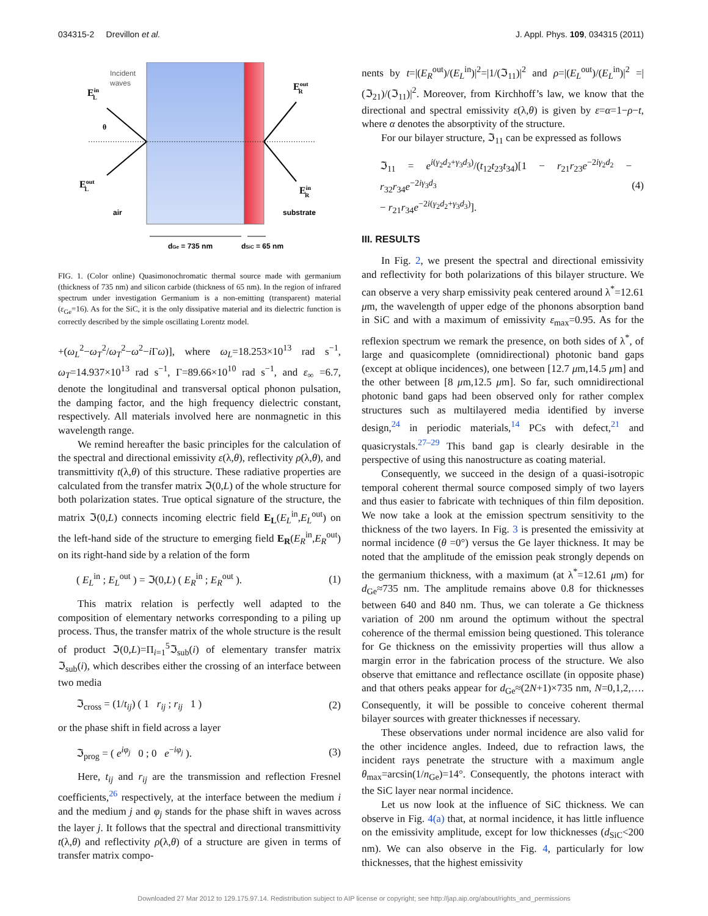034315-2 Drevillon et al. J. Appl. Phys. 109, 034315 (2011)
Incident
waves
EinL
EoutR
θ
EoutL
EinR
air
substrate
dGe = 735 nm
dSiC = 65 nm
FIG. 1. (Color online) Quasimonochromatic thermal source made with germanium (thickness of 735 nm) and silicon carbide (thickness of 65 nm). In the region of infrared spectrum under investigation Germanium is a non-emitting (transparent) material (ε<sub>Ge</sub>=16). As for the SiC, it is the only dissipative material and its dielectric function is correctly described by the simple oscillating Lorentz model.
+(ω<sub>L</sub><sup>2</sup>−ω<sub>T</sub><sup>2</sup>/ω<sub>T</sub><sup>2</sup>−ω<sup>2</sup>−i Γω)], where ω<sub>L</sub>=18.253×10<sup>13</sup> rad s<sup>−1</sup>, ω<sub>T</sub>=14.937×10<sup>13</sup> rad s<sup>−1</sup>, Γ=89.66×10<sup>10</sup> rad s<sup>−1</sup>, and ε<sub>∞</sub> =6.7, denote the longitudinal and transversal optical phonon pulsation, the damping factor, and the high frequency dielectric constant, respectively. All materials involved here are nonmagnetic in this wavelength range.
We remind hereafter the basic principles for the calculation of the spectral and directional emissivity ε(λ,θ), reflectivity ρ(λ,θ), and transmittivity t(λ,θ) of this structure. These radiative properties are calculated from the transfer matrix ℑ(0,L) of the whole structure for both polarization states. True optical signature of the structure, the matrix ℑ(0,L) connects incoming electric field E<sub>L</sub>(E<sub>L</sub><sup>in</sup>,E<sub>L</sub><sup>out</sup>) on the left-hand side of the structure to emerging field E<sub>R</sub>(E<sub>R</sub><sup>in</sup>,E<sub>R</sub><sup>out</sup>) on its right-hand side by a relation of the form
( E<sub>L</sub><sup>in</sup> ; E<sub>L</sub><sup>out</sup> ) = ℑ(0,L) ( E<sub>R</sub><sup>in</sup> ; E<sub>R</sub><sup>out</sup> ). (1)
This matrix relation is perfectly well adapted to the composition of elementary networks corresponding to a piling up process. Thus, the transfer matrix of the whole structure is the result of product ℑ(0,L)=Π<sub>i=1</sub><sup>5</sup>ℑ<sub>sub</sub>(i) of elementary transfer matrix ℑ<sub>sub</sub>(i), which describes either the crossing of an interface between two media
ℑ<sub>cross</sub> = (1/t<sub>ij</sub>) ( 1 r<sub>ij</sub> ; r<sub>ij</sub> 1 ) (2)
or the phase shift in field across a layer
ℑ<sub>prog</sub> = ( e<sup>iφ<sub>j</sub></sup> 0 ; 0 e<sup>−iφ<sub>j</sub></sup> ). (3)
Here, t<sub>ij</sub> and r<sub>ij</sub> are the transmission and reflection Fresnel coefficients,<sup>26</sup> respectively, at the interface between the medium i and the medium j and φ<sub>j</sub> stands for the phase shift in waves across the layer j. It follows that the spectral and directional transmittivity t(λ,θ) and reflectivity ρ(λ,θ) of a structure are given in terms of transfer matrix compo-
nents by t=|(E<sub>R</sub><sup>out</sup>)/(E<sub>L</sub><sup>in</sup>)|<sup>2</sup>=|1/(ℑ<sub>11</sub>)|<sup>2</sup> and ρ=|(E<sub>L</sub><sup>out</sup>)/(E<sub>L</sub><sup>in</sup>)|<sup>2</sup> =|(ℑ<sub>21</sub>)/(ℑ<sub>11</sub>)|<sup>2</sup>. Moreover, from Kirchhoff’s law, we know that the directional and spectral emissivity ε(λ,θ) is given by ε=α=1−ρ−t, where α denotes the absorptivity of the structure.
For our bilayer structure, ℑ<sub>11</sub> can be expressed as follows
ℑ<sub>11</sub> = e<sup>i(γ<sub>2</sub>d<sub>2</sub>+γ<sub>3</sub>d<sub>3</sub>)</sup>/(t<sub>12</sub>t<sub>23</sub>t<sub>34</sub>)[1 − r<sub>21</sub>r<sub>23</sub>e<sup>−2iγ<sub>2</sub>d<sub>2</sub></sup> − r<sub>32</sub>r<sub>34</sub>e<sup>−2iγ<sub>3</sub>d<sub>3</sub></sup>
− r<sub>21</sub>r<sub>34</sub>e<sup>−2i(γ<sub>2</sub>d<sub>2</sub>+γ<sub>3</sub>d<sub>3</sub>)</sup>]. (4)
III. RESULTS
In Fig. 2, we present the spectral and directional emissivity and reflectivity for both polarizations of this bilayer structure. We can observe a very sharp emissivity peak centered around λ<sup>*</sup>=12.61 μm, the wavelength of upper edge of the phonons absorption band in SiC and with a maximum of emissivity ε<sub>max</sub>=0.95. As for the reflexion spectrum we remark the presence, on both sides of λ<sup>*</sup>, of large and quasicomplete (omnidirectional) photonic band gaps (except at oblique incidences), one between [12.7 μm,14.5 μm] and the other between [8 μm,12.5 μm]. So far, such omnidirectional photonic band gaps had been observed only for rather complex structures such as multilayered media identified by inverse design,<sup>24</sup> in periodic materials,<sup>14</sup> PCs with defect,<sup>21</sup> and quasicrystals.<sup>27–29</sup> This band gap is clearly desirable in the perspective of using this nanostructure as coating material.
Consequently, we succeed in the design of a quasi-isotropic temporal coherent thermal source composed simply of two layers and thus easier to fabricate with techniques of thin film deposition. We now take a look at the emission spectrum sensitivity to the thickness of the two layers. In Fig. 3 is presented the emissivity at normal incidence (θ =0°) versus the Ge layer thickness. It may be noted that the amplitude of the emission peak strongly depends on the germanium thickness, with a maximum (at λ<sup>*</sup>=12.61 μm) for d<sub>Ge</sub>≈735 nm. The amplitude remains above 0.8 for thicknesses between 640 and 840 nm. Thus, we can tolerate a Ge thickness variation of 200 nm around the optimum without the spectral coherence of the thermal emission being questioned. This tolerance for Ge thickness on the emissivity properties will thus allow a margin error in the fabrication process of the structure. We also observe that emittance and reflectance oscillate (in opposite phase) and that others peaks appear for d<sub>Ge</sub>≈(2N+1)×735 nm, N=0,1,2,…. Consequently, it will be possible to conceive coherent thermal bilayer sources with greater thicknesses if necessary.
These observations under normal incidence are also valid for the other incidence angles. Indeed, due to refraction laws, the incident rays penetrate the structure with a maximum angle θ<sub>max</sub>=arcsin(1/n<sub>Ge</sub>)=14°. Consequently, the photons interact with the SiC layer near normal incidence.
Let us now look at the influence of SiC thickness. We can observe in Fig. 4(a) that, at normal incidence, it has little influence on the emissivity amplitude, except for low thicknesses (d<sub>SiC</sub><200 nm). We can also observe in the Fig. 4, particularly for low thicknesses, that the highest emissivity
Downloaded 27 Mar 2012 to 129.175.97.14. Redistribution subject to AIP license or copyright; see http://jap.aip.org/about/rights_and_permissions